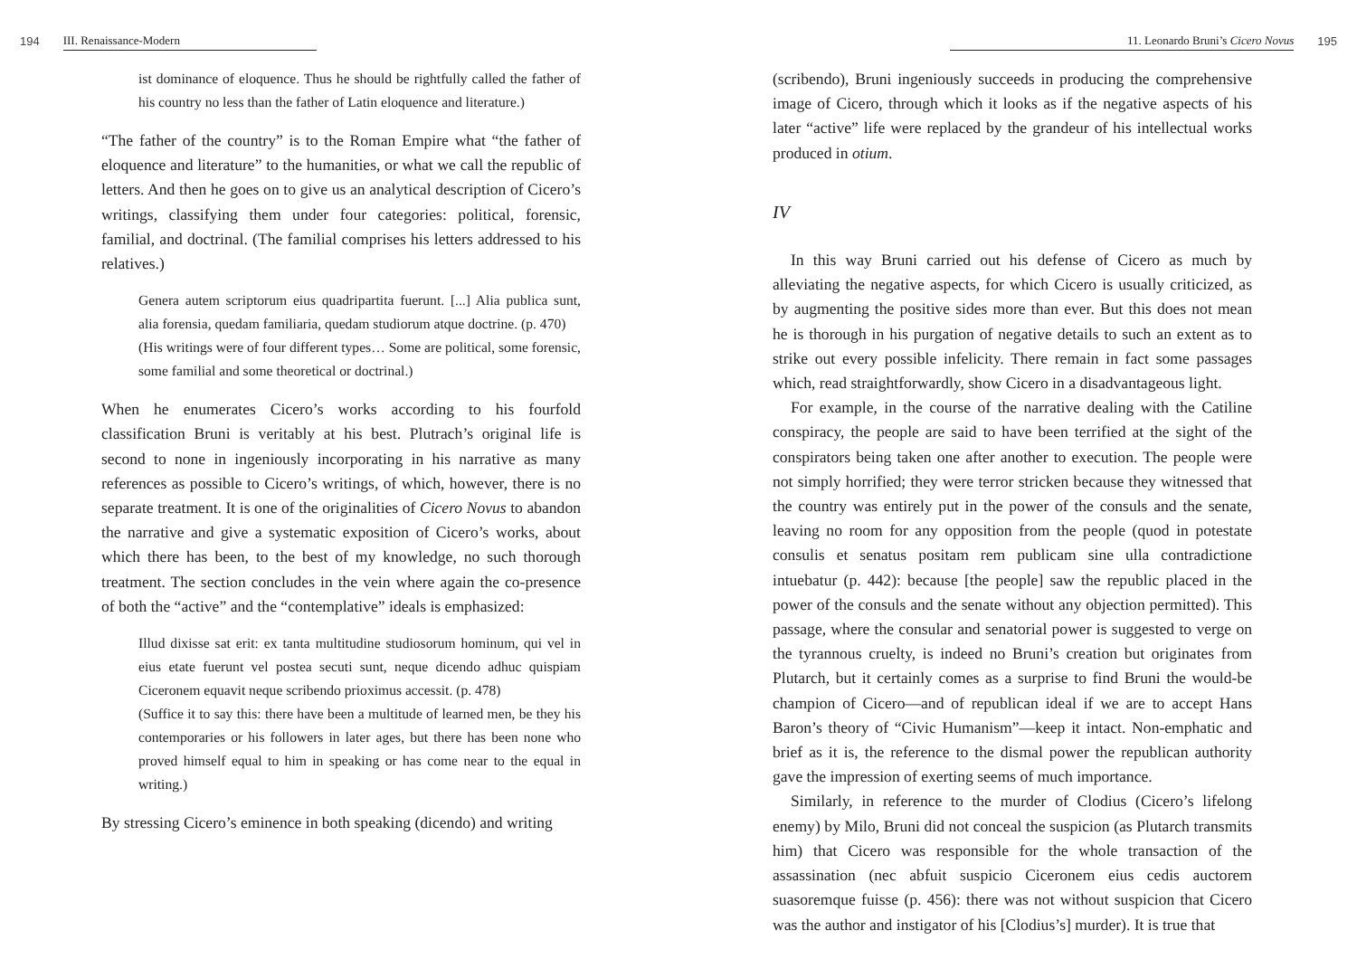194 III. Renaissance-Modern
ist dominance of eloquence. Thus he should be rightfully called the father of his country no less than the father of Latin eloquence and literature.)
“The father of the country” is to the Roman Empire what “the father of eloquence and literature” to the humanities, or what we call the republic of letters. And then he goes on to give us an analytical description of Cicero’s writings, classifying them under four categories: political, forensic, familial, and doctrinal. (The familial comprises his letters addressed to his relatives.)
Genera autem scriptorum eius quadripartita fuerunt. [...] Alia publica sunt, alia forensia, quedam familiaria, quedam studiorum atque doctrine. (p. 470)
(His writings were of four different types… Some are political, some forensic, some familial and some theoretical or doctrinal.)
When he enumerates Cicero’s works according to his fourfold classification Bruni is veritably at his best. Plutrach’s original life is second to none in ingeniously incorporating in his narrative as many references as possible to Cicero’s writings, of which, however, there is no separate treatment. It is one of the originalities of Cicero Novus to abandon the narrative and give a systematic exposition of Cicero’s works, about which there has been, to the best of my knowledge, no such thorough treatment. The section concludes in the vein where again the co-presence of both the “active” and the “contemplative” ideals is emphasized:
Illud dixisse sat erit: ex tanta multitudine studiosorum hominum, qui vel in eius etate fuerunt vel postea secuti sunt, neque dicendo adhuc quispiam Ciceronem equavit neque scribendo prioximus accessit. (p. 478)
(Suffice it to say this: there have been a multitude of learned men, be they his contemporaries or his followers in later ages, but there has been none who proved himself equal to him in speaking or has come near to the equal in writing.)
By stressing Cicero’s eminence in both speaking (dicendo) and writing
11. Leonardo Bruni’s Cicero Novus 195
(scribendo), Bruni ingeniously succeeds in producing the comprehensive image of Cicero, through which it looks as if the negative aspects of his later “active” life were replaced by the grandeur of his intellectual works produced in otium.
IV
In this way Bruni carried out his defense of Cicero as much by alleviating the negative aspects, for which Cicero is usually criticized, as by augmenting the positive sides more than ever. But this does not mean he is thorough in his purgation of negative details to such an extent as to strike out every possible infelicity. There remain in fact some passages which, read straightforwardly, show Cicero in a disadvantageous light.
For example, in the course of the narrative dealing with the Catiline conspiracy, the people are said to have been terrified at the sight of the conspirators being taken one after another to execution. The people were not simply horrified; they were terror stricken because they witnessed that the country was entirely put in the power of the consuls and the senate, leaving no room for any opposition from the people (quod in potestate consulis et senatus positam rem publicam sine ulla contradictione intuebatur (p. 442): because [the people] saw the republic placed in the power of the consuls and the senate without any objection permitted). This passage, where the consular and senatorial power is suggested to verge on the tyrannous cruelty, is indeed no Bruni’s creation but originates from Plutarch, but it certainly comes as a surprise to find Bruni the would-be champion of Cicero—and of republican ideal if we are to accept Hans Baron’s theory of “Civic Humanism”—keep it intact. Non-emphatic and brief as it is, the reference to the dismal power the republican authority gave the impression of exerting seems of much importance.
Similarly, in reference to the murder of Clodius (Cicero’s lifelong enemy) by Milo, Bruni did not conceal the suspicion (as Plutarch transmits him) that Cicero was responsible for the whole transaction of the assassination (nec abfuit suspicio Ciceronem eius cedis auctorem suasoremque fuisse (p. 456): there was not without suspicion that Cicero was the author and instigator of his [Clodius’s] murder). It is true that